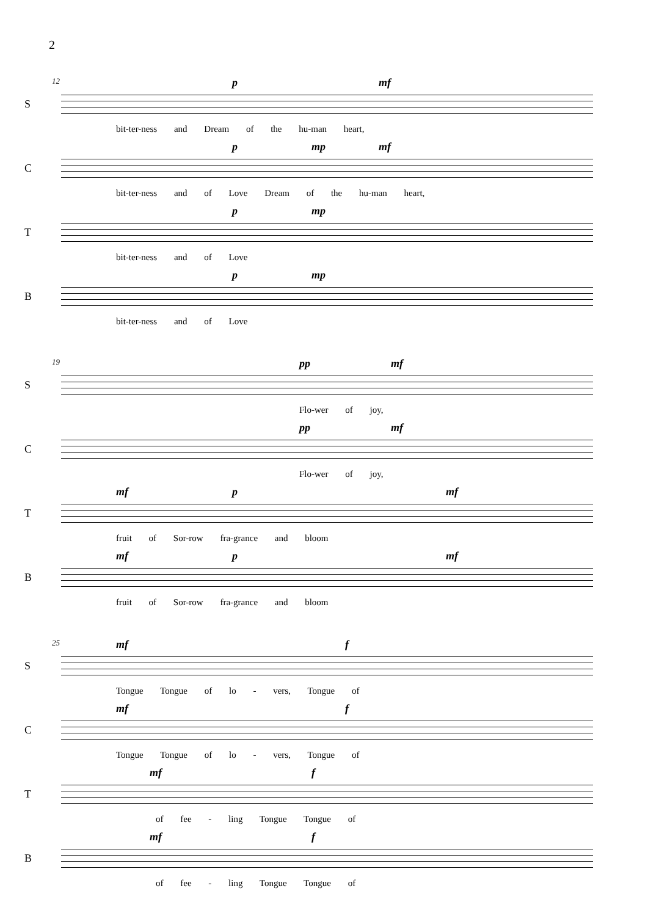2
12
S
p mf
bit-ter-ness and Dream of the hu-man heart,
C
p mp mf
bit-ter-ness and of Love Dream of the hu-man heart,
T
p mp
bit-ter-ness and of Love
B
p mp
bit-ter-ness and of Love
19
S
pp mf
Flo-wer of joy,
C
pp mf
Flo-wer of joy,
T
mf p mf
fruit of Sor-row fra-grance and bloom
B
mf p mf
fruit of Sor-row fra-grance and bloom
25
S
mf f
Tongue Tongue of lo - vers, Tongue of
C
mf f
Tongue Tongue of lo - vers, Tongue of
T
mf f
of fee - ling Tongue Tongue of
B
mf f
of fee - ling Tongue Tongue of